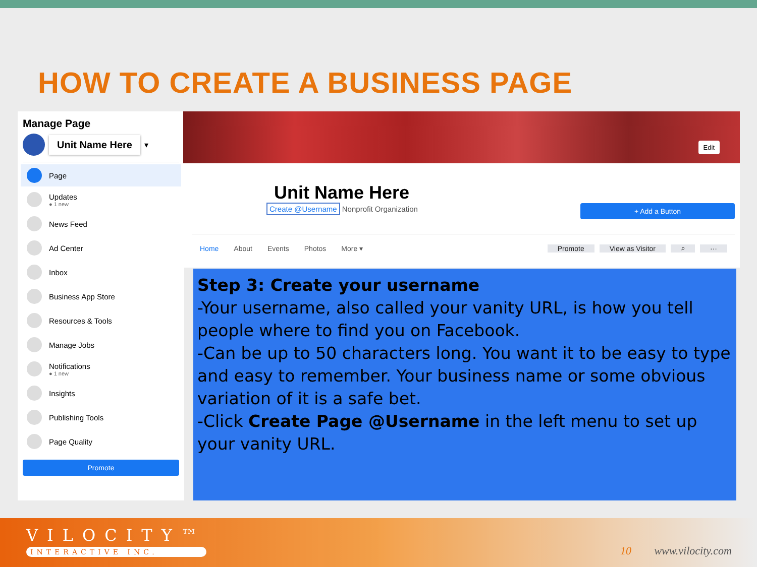HOW TO CREATE A BUSINESS PAGE
Manage Page
Unit Name Here ▾
Page
Updates
● 1 new
News Feed
Ad Center
Inbox
Business App Store
Resources & Tools
Manage Jobs
Notifications
● 1 new
Insights
Publishing Tools
Page Quality
Promote
Edit
Unit Name Here
Create @Username Nonprofit Organization
+ Add a Button
Home About Events Photos More ▾ Promote View as Visitor ⌕ ···
Step 3: Create your username
-Your username, also called your vanity URL, is how you tell people where to find you on Facebook.
-Can be up to 50 characters long. You want it to be easy to type and easy to remember. Your business name or some obvious variation of it is a safe bet.
-Click Create Page @Username in the left menu to set up your vanity URL.
VILOCITY™
INTERACTIVE INC.
10 www.vilocity.com